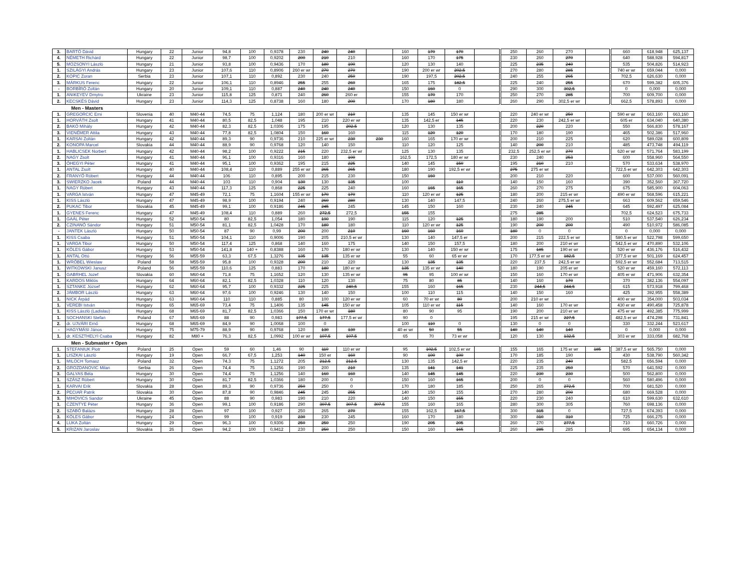| 3. | BARTÓ Dávid | Hungary | 22 | Junior | 94,8 | 100 | 0,9378 | 230 | 240 | 240 | | 160 | 170 | 170 | | 250 | 260 | 270 | | 660 | 618,948 | 625,137 |
| 4. | NÉMETH Richárd | Hungary | 22 | Junior | 98,7 | 100 | 0,9202 | 200 | 210 | 210 | | 160 | 170 | 175 | | 230 | 260 | 270 | | 640 | 588,928 | 594,817 |
| 5. | MOZSONYI László | Hungary | 21 | Junior | 93,8 | 100 | 0,9436 | 170 | 180 | 190 | | 120 | 130 | 140 | | 225 | 235 | 240 | | 535 | 504,826 | 514,923 |
| 1. | SZILÁGYI András | Hungary | 23 | Junior | 107,6 | 110 | 0,8906 | 260 er wr | 270 | 270 | | 190 | 200 er wr | 202,5 | | 270 | 280 | 285 | | 740 er wr | 659,044 | 0,000 |
| 2. | KOPIC Zoran | Serbia | 23 | Junior | 107,1 | 110 | 0,892 | 230 | 240 | 250 | | 190 | 197,5 | 202,5 | | 240 | 255 | 265 | | 702,5 | 626,630 | 0,000 |
| 3. | MÁRKUS Ferenc | Hungary | 22 | Junior | 106,1 | 110 | 0,8946 | 255 | 255 | 260 | | 165 | 175 | 182,5 | | 225 | 240 | 255 | | 670 | 599,382 | 605,376 |
| - | BORBÍRÓ Zoltán | Hungary | 20 | Junior | 109,1 | 110 | 0,887 | 240 | 240 | 240 | | 150 | 160 | 0 | | 290 | 300 | 302,5 | | 0 | 0,000 | 0,000 |
| 1. | ANIKEYEV Dmytro | Ukraine | 23 | Junior | 115,8 | 125 | 0,871 | 240 | 260 | 260 er | | 155 | 170 | 170 | | 250 | 270 | 285 | | 700 | 609,700 | 0,000 |
| 2. | KECSKÉS Dávid | Hungary | 23 | Junior | 114,3 | 125 | 0,8738 | 160 | 180 | 200 | | 170 | 180 | 180 | | 260 | 290 | 302,5 er wr | | 662,5 | 578,893 | 0,000 |
| | Men - Masters | | | | | | | | | | | | | | | | | | | | | |
| 1. | GREGORCIC Erni | Slovenia | 40 | M40-44 | 74,5 | 75 | 1,124 | 180 | 200 er wr | 210 | | 135 | 145 | 150 er wr | | 220 | 240 er wr | 250 | | 590 er wr | 663,160 | 663,160 |
| 1. | HORVÁTH Zsolt | Hungary | 41 | M40-44 | 80,5 | 82,5 | 1,048 | 195 | 210 | 220 er wr | | 135 | 142,5 er | 145 | | 220 | 230 | 242,5 er wr | | 605 er | 634,040 | 640,380 |
| 2. | BAKÓ Mihály | Hungary | 42 | M40-44 | 82,3 | 82,5 | 1,0306 | 175 | 195 | 202,5 | | 120 | 130 | 135 | | 200 | 220 | 220 | | 550 | 566,830 | 578,167 |
| 3. | VIENÉMER Attila | Hungary | 43 | M40-44 | 77,8 | 82,5 | 1,0804 | 150 | 160 | 160 | | 115 | 120 | 120 | | 170 | 180 | 190 | | 465 | 502,386 | 517,960 |
| 1. | KARSAI Zoltán | Hungary | 42 | M40-44 | 89,3 | 90 | 0,9736 | 210 | 225 er wr | 230 | 230 | 160 | 165 | 170 er wr | | 200 | 210 | 225 | | 620 | 589,028 | 600,809 |
| 2. | KONOPA Marcel | Slovakia | 44 | M40-44 | 88,9 | 90 | 0,9768 | 120 | 140 | 150 | | 110 | 120 | 125 | | 140 | 200 | 210 | | 485 | 473,748 | 494,119 |
| 1. | HABLICSEK Norbert | Hungary | 42 | M40-44 | 98,2 | 100 | 0,9222 | 215 | 220 | 232,5 er wr | | 125 | 130 | 135 | | 232,5 | 252,5 er wr | 270 | | 620 er wr | 571,764 | 583,199 |
| 2. | NAGY Zsolt | Hungary | 41 | M40-44 | 96,1 | 100 | 0,9316 | 160 | 180 | 190 | | 162,5 | 172,5 | 180 er wr | | 230 | 240 | 253 | | 600 | 558,960 | 564,550 |
| 3. | ÓHEGYI Péter | Hungary | 41 | M40-44 | 95,1 | 100 | 0,9362 | 195 | 215 | 225 | | 140 | 145 | 150 | | 195 | 210 | 210 | | 570 | 533,634 | 538,970 |
| 1. | ANTAL Zsolt | Hungary | 40 | M40-44 | 108,4 | 110 | 0,889 | 255 er wr | 265 | 265 | | 180 | 190 | 192,5 er wr | | 275 | 275 er wr | | | 722,5 er wr | 642,303 | 642,303 |
| 2. | FRANYÓ Róbert | Hungary | 44 | M40-44 | 106 | 110 | 0,895 | 200 | 215 | 230 | | 150 | 160 | | | 200 | 210 | 220 | | 600 | 537,000 | 560,091 |
| 3. | SWIERZKO Jacek | Poland | 44 | M40-44 | 103 | 110 | 0,904 | 130 | 130 | 135 | | 100 | | 110 | | 140 | 150 | 160 | | 390 | 352,560 | 367,720 |
| 1. | NAGY Róbert | Hungary | 43 | M40-44 | 117,3 | 125 | 0,868 | 225 | 225 | 240 | | 160 | 165 | 165 | | 260 | 270 | 275 | | 675 | 585,900 | 604,063 |
| 1. | VARGA István | Hungary | 47 | M45-49 | 72,1 | 75 | 1,1604 | 155 er wr | 170 | 170 | | 110 | 120 er wr | 125 | | 180 | 200 | 215 er wr | | 490 er wr | 568,596 | 615,221 |
| 1. | KISS László | Hungary | 47 | M45-49 | 98,9 | 100 | 0,9194 | 240 | 260 | 280 | | 130 | 140 | 147,5 | | 240 | 260 | 275,5 er wr | | 663 | 609,562 | 659,546 |
| 2. | PUKAC Tibor | Slovakia | 45 | M45-49 | 99,1 | 100 | 0,9186 | 245 | 245 | 245 | | 145 | 150 | 160 | | 230 | 240 | 245 | | 645 | 592,497 | 625,084 |
| 1. | GYENES Ferenc | Hungary | 47 | M45-49 | 108,4 | 110 | 0,889 | 260 | 272,5 | 272,5 | | 155 | 155 | | | 275 | 285 | | | 702,5 | 624,523 | 675,733 |
| 1. | GAÁL Péter | Hungary | 52 | M50-54 | 80 | 82,5 | 1,054 | 180 | 190 | 190 | | 115 | 120 | 125 | | 180 | 190 | 200 | | 510 | 537,540 | 626,234 |
| 2. | CZINANÓ Sándor | Hungary | 51 | M50-54 | 81,1 | 82,5 | 1,0428 | 170 | 180 | 180 | | 110 | 120 er wr | 125 | | 190 | 200 | 200 | | 490 | 510,972 | 586,085 |
| - | JANTEK László | Hungary | 50 | M50-54 | 87 | 90 | 0,99 | 200 | 200 | 210 | | 160 | 160 | 160 | | 180 | 0 | 0 | | 0 | 0,000 | 0,000 |
| 1. | KISS Csaba | Hungary | 51 | M50-54 | 104,1 | 110 | 0,9006 | 190 | 205 | 210,5 er wr | | 130 | 140 | 147,5 er | | 200 | 215 | 222,5 er wr | | 580,5 er wr | 522,798 | 599,650 |
| 1. | VARGA Tibor | Hungary | 50 | M50-54 | 117,4 | 125 | 0,868 | 140 | 160 | 175 | | 140 | 150 | 157,5 | | 180 | 200 | 210 er wr | | 542,5 er wr | 470,890 | 532,106 |
| 1. | KÖLES Gábor | Hungary | 53 | M50-54 | 141,8 | 140 + | 0,8388 | 160 | 170 | 180 er wr | | 130 | 140 | 150 er wr | | 175 | 185 | 190 er wr | | 520 er wr | 436,176 | 516,432 |
| 1. | ANTAL Ottó | Hungary | 56 | M55-59 | 63,3 | 67,5 | 1,3276 | 135 | 135 | 135 er wr | | 55 | 60 | 65 er wr | | 170 | 177,5 er wr | 182,5 | | 377,5 er wr | 501,169 | 624,457 |
| 1. | WRÓBEL Wieslaw | Poland | 58 | M55-59 | 95,8 | 100 | 0,9328 | 200 | 210 | 220 | | 130 | 135 | 135 | | 220 | 237,5 | 242,5 er wr | | 592,5 er wr | 552,684 | 713,515 |
| 1. | WITKOWSKI Janusz | Poland | 56 | M55-59 | 110,6 | 125 | 0,883 | 170 | 180 | 180 er wr | | 135 | 135 er wr | 140 | | 180 | 190 | 205 er wr | | 520 er wr | 459,160 | 572,113 |
| 1. | GABRHEL Jozef | Slovakia | 60 | M60-64 | 71,8 | 75 | 1,1652 | 120 | 130 | 135 er wr | | 95 | 95 | 100 er wr | | 150 | 160 | 170 er wr | | 405 er wr | 471,906 | 632,354 |
| 1. | KARDOS Miklós | Hungary | 64 | M60-64 | 82,1 | 82,5 | 1,0328 | 110 | 120 | 130 | | 75 | 80 | 85 | | 140 | 160 | 170 | | 370 | 382,136 | 554,097 |
| 1. | SZTANKE József | Hungary | 62 | M60-64 | 95,7 | 100 | 0,9332 | 225 | 225 | 240,5 | | 155 | 160 | 165 | | 230 | 244,5 | 244,5 | | 615 | 573,918 | 799,468 |
| 2. | JÁMBOR László | Hungary | 63 | M60-64 | 97,6 | 100 | 0,9246 | 130 | 140 | 150 | | 100 | 110 | 115 | | 140 | 150 | 160 | | 425 | 392,955 | 558,389 |
| 1. | NICK Árpád | Hungary | 63 | M60-64 | 110 | 110 | 0,885 | 80 | 100 | 120 er wr | | 60 | 70 er wr | 80 | | 200 | 210 er wr | | | 400 er wr | 354,000 | 503,034 |
| 1. | VEREBI István | Hungary | 65 | M65-69 | 73,4 | 75 | 1,1406 | 135 | 145 | 150 er wr | | 105 | 110 er wr | 115 | | 140 | 160 | 170 er wr | | 430 er wr | 490,458 | 725,878 |
| 1. | KISS László (Ladislau) | Hungary | 68 | M65-69 | 81,7 | 82,5 | 1,0366 | 150 | 170 er wr | 180 | | 80 | 90 | 95 | | 190 | 200 | 210 er wr | | 475 er wr | 492,385 | 775,999 |
| 1. | SOCHANSKI Stefan | Poland | 67 | M65-69 | 88 | 90 | 0,983 | 177,5 | 177,5 | 177,5 er wr | | 90 | 0 | | | 195 | 215 er wr | 227,5 | | 482,5 er wr | 474,298 | 731,841 |
| 2. | dr. UJVÁRI Ernő | Hungary | 68 | M65-69 | 84,9 | 90 | 1,0068 | 100 | 0 | | | 100 | 110 | 0 | | 130 | 0 | 0 | | 330 | 332,244 | 523,617 |
| - | HAGYMÁSI János | Hungary | 75 | M75-79 | 88,9 | 90 | 0,9768 | 120 | 130 | 130 | | 40 er wr | 50 | 55 | | 140 | 140 | 140 | | 0 | 0,000 | 0,000 |
| 1. | dr. KESZTHELYI Csaba | Hungary | 82 | M80 + | 76,3 | 82,5 | 1,0992 | 100 er wr | 107,5 | 107,5 | | 65 | 70 | 73 er wr | | 120 | 130 | 132,5 | | 303 er wr | 333,058 | 682,768 |
| | Men - Submaster + Open | | | | | | | | | | | | | | | | | | | | | |
| 1. | STEFANIUK Piotr | Poland | 25 | Open | 59 | 60 | 1,46 | 90 | 110 | 110 er wr | | 95 | 102,5 | 102,5 er wr | | 155 | 165 | 175 er wr | 185 | 387,5 er wr | 565,750 | 0,000 |
| 1. | LISZKAI László | Hungary | 19 | Open | 66,7 | 67,5 | 1,253 | 140 | 150 er | 160 | | 90 | 100 | 100 | | 170 | 185 | 190 | | 430 | 538,790 | 560,342 |
| 1. | MILOCH Tomasz | Poland | 32 | Open | 74,3 | 75 | 1,1272 | 205 | 212,5 | 212,5 | | 130 | 135 | 142,5 er | | 220 | 235 | 240 | | 582,5 | 656,594 | 0,000 |
| 2. | GROZDANOVIC Milan | Serbia | 26 | Open | 74,4 | 75 | 1,1256 | 190 | 200 | 210 | | 135 | 141 | 141 | | 225 | 235 | 250 | | 570 | 641,592 | 0,000 |
| 3. | GALYAS Béla | Hungary | 30 | Open | 74,4 | 75 | 1,1256 | 140 | 160 | 160 | | 140 | 145 | 145 | | 220 | 230 | 230 | | 500 | 562,800 | 0,000 |
| 1. | SZÁSZ Róbert | Hungary | 30 | Open | 81,7 | 82,5 | 1,0366 | 180 | 200 | 0 | | 150 | 160 | 165 | | 200 | 0 | 0 | | 560 | 580,496 | 0,000 |
| 1. | KARVAI Erik | Slovakia | 28 | Open | 89,3 | 90 | 0,9736 | 250 | 250 | 0 | | 170 | 180 | 185 | | 250 | 265 | 272,5 | | 700 | 681,520 | 0,000 |
| 2. | PECIAR Patrik | Slovakia | 30 | Open | 87,8 | 90 | 0,9846 | 245 | 245 | 255 | | 140 | 150 | 155 | | 270 | 280 | 290 | | 680 | 669,528 | 0,000 |
| 3. | MIHOVICS Sandor | Ukraine | 45 | Open | 88 | 90 | 0,983 | 190 | 210 | 220 | | 140 | 150 | 155 | | 220 | 230 | 240 | | 610 | 599,630 | 632,610 |
| 1. | CZENTYE Péter | Hungary | 36 | Open | 99,1 | 100 | 0,9186 | 290 | 307,5 | 307,5 | 307,5 | 155 | 160 | 165 | | 280 | 300 | 305 | | 760 | 698,136 | 0,000 |
| 2. | SZABÓ Balázs | Hungary | 28 | Open | 97 | 100 | 0,927 | 250 | 265 | 270 | | 155 | 162,5 | 167,5 | | 300 | 315 | 0 | | 727,5 | 674,393 | 0,000 |
| 3. | KÖLES Gábor | Hungary | 24 | Open | 99 | 100 | 0,919 | 230 | 230 | 245 | | 160 | 170 | 180 | | 300 | 310 | 310 | | 725 | 666,275 | 0,000 |
| 4. | LUKA Zoltán | Hungary | 29 | Open | 96,3 | 100 | 0,9306 | 250 | 250 | 250 | | 190 | 205 | 205 | | 260 | 270 | 277,5 | | 710 | 660,726 | 0,000 |
| 5. | KRIZAN Jaroslav | Slovakia | 26 | Open | 94,2 | 100 | 0,9412 | 230 | 250 | 250 | | 150 | 160 | 165 | | 260 | 285 | 285 | | 695 | 654,134 | 0,000 |